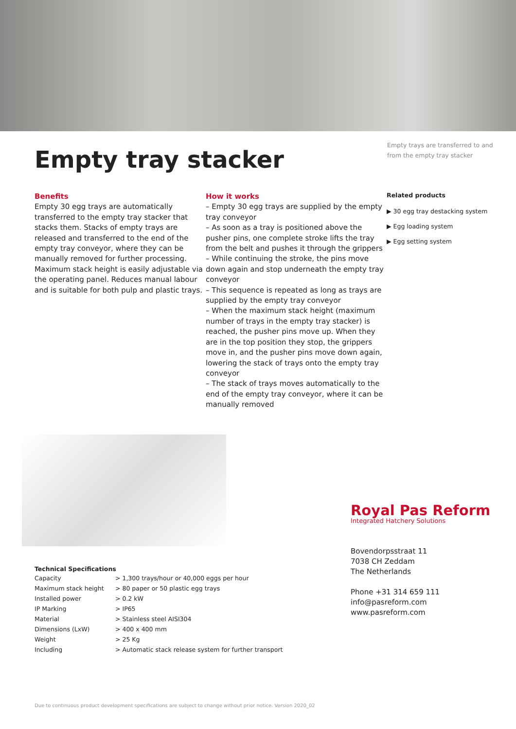Empty tray stacker
Empty trays are transferred to and from the empty tray stacker
Benefits
Empty 30 egg trays are automatically transferred to the empty tray stacker that stacks them. Stacks of empty trays are released and transferred to the end of the empty tray conveyor, where they can be manually removed for further processing. Maximum stack height is easily adjustable via the operating panel. Reduces manual labour and is suitable for both pulp and plastic trays.
How it works
– Empty 30 egg trays are supplied by the empty tray conveyor
– As soon as a tray is positioned above the pusher pins, one complete stroke lifts the tray from the belt and pushes it through the grippers
– While continuing the stroke, the pins move down again and stop underneath the empty tray conveyor
– This sequence is repeated as long as trays are supplied by the empty tray conveyor
– When the maximum stack height (maximum number of trays in the empty tray stacker) is reached, the pusher pins move up. When they are in the top position they stop, the grippers move in, and the pusher pins move down again, lowering the stack of trays onto the empty tray conveyor
– The stack of trays moves automatically to the end of the empty tray conveyor, where it can be manually removed
Related products
▶ 30 egg tray destacking system
▶ Egg loading system
▶ Egg setting system
Technical Specifications
| Capacity | > 1,300 trays/hour or 40,000 eggs per hour |
| Maximum stack height | > 80 paper or 50 plastic egg trays |
| Installed power | > 0.2 kW |
| IP Marking | > IP65 |
| Material | > Stainless steel AISI304 |
| Dimensions (LxW) | > 400 x 400 mm |
| Weight | > 25 Kg |
| Including | > Automatic stack release system for further transport |
Royal Pas Reform
Integrated Hatchery Solutions
Bovendorpsstraat 11
7038 CH Zeddam
The Netherlands
Phone +31 314 659 111
info@pasreform.com
www.pasreform.com
Due to continuous product development specifications are subject to change without prior notice. Version 2020_02